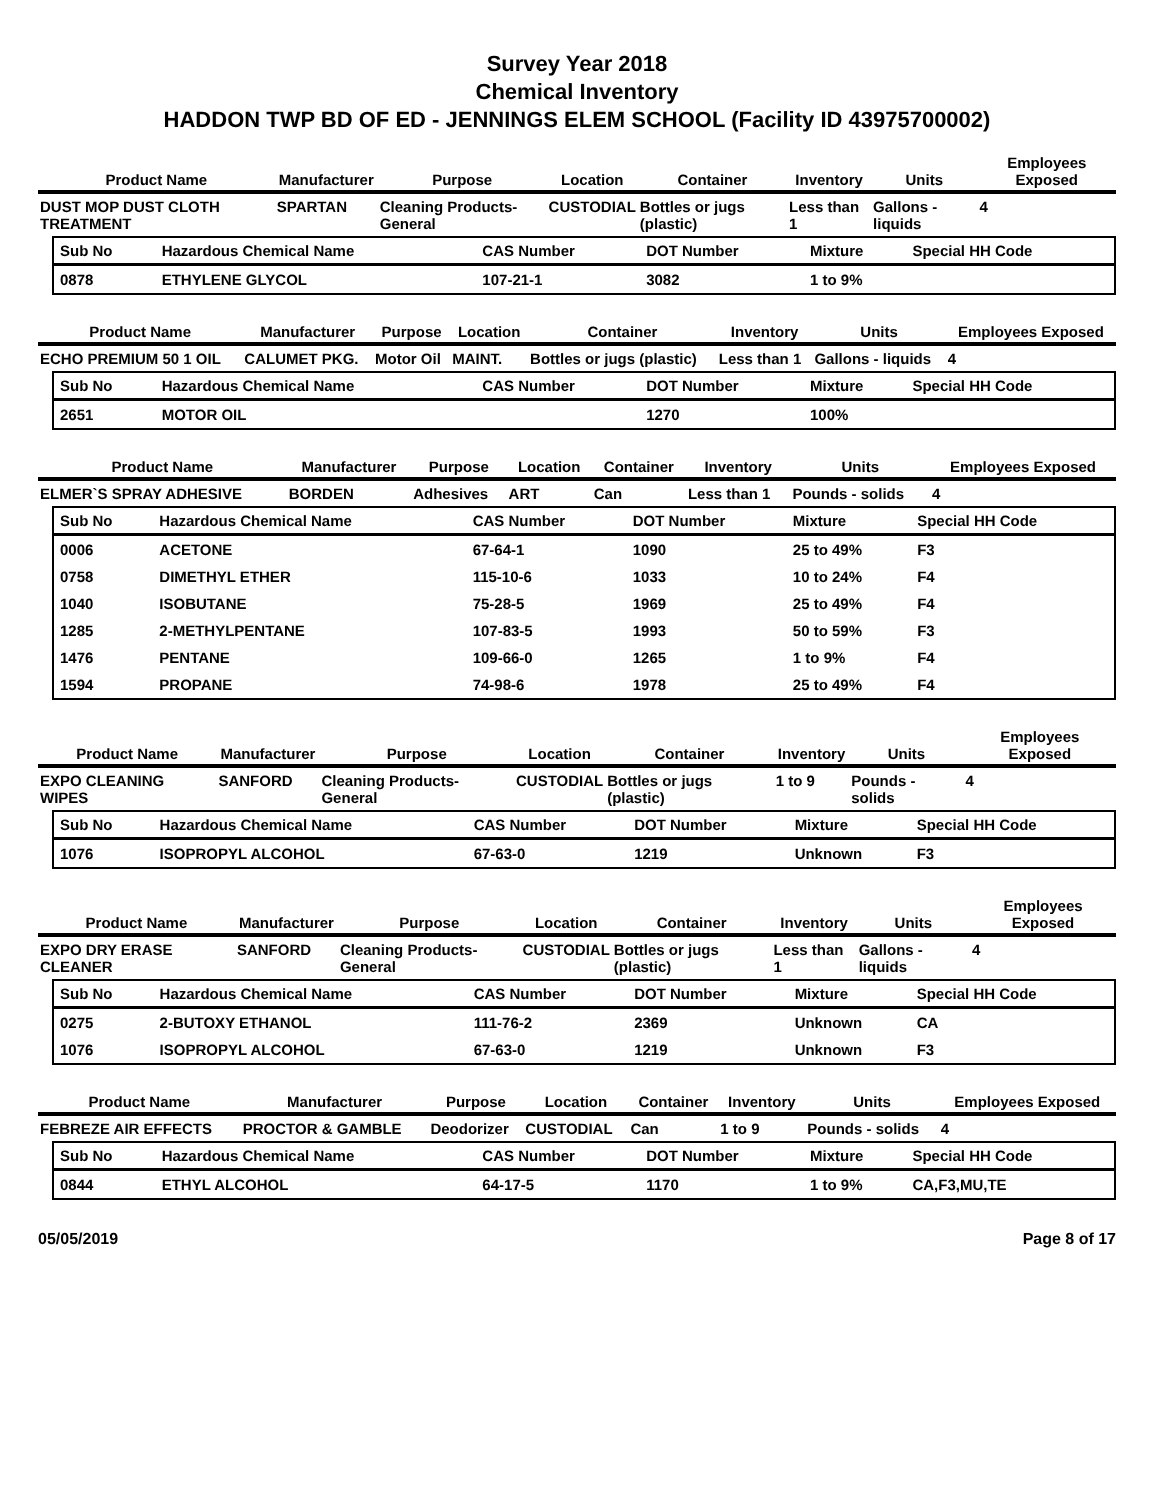Survey Year 2018
Chemical Inventory
HADDON TWP BD OF ED - JENNINGS ELEM SCHOOL (Facility ID 43975700002)
| Product Name | Manufacturer | Purpose | Location | Container | Inventory | Units | Employees Exposed |
| --- | --- | --- | --- | --- | --- | --- | --- |
| DUST MOP DUST CLOTH TREATMENT | SPARTAN | Cleaning Products-General | CUSTODIAL | Bottles or jugs (plastic) | Less than 1 | Gallons - liquids | 4 |
| Sub No | Hazardous Chemical Name | CAS Number | DOT Number | Mixture | Special HH Code |
| --- | --- | --- | --- | --- | --- |
| 0878 | ETHYLENE GLYCOL | 107-21-1 | 3082 | 1 to 9% | |
| Product Name | Manufacturer | Purpose | Location | Container | Inventory | Units | Employees Exposed |
| --- | --- | --- | --- | --- | --- | --- | --- |
| ECHO PREMIUM 50 1 OIL | CALUMET PKG. | Motor Oil | MAINT. | Bottles or jugs (plastic) | Less than 1 | Gallons - liquids | 4 |
| Sub No | Hazardous Chemical Name | CAS Number | DOT Number | Mixture | Special HH Code |
| --- | --- | --- | --- | --- | --- |
| 2651 | MOTOR OIL | | 1270 | 100% | |
| Product Name | Manufacturer | Purpose | Location | Container | Inventory | Units | Employees Exposed |
| --- | --- | --- | --- | --- | --- | --- | --- |
| ELMER`S SPRAY ADHESIVE | BORDEN | Adhesives | ART | Can | Less than 1 | Pounds - solids | 4 |
| Sub No | Hazardous Chemical Name | CAS Number | DOT Number | Mixture | Special HH Code |
| --- | --- | --- | --- | --- | --- |
| 0006 | ACETONE | 67-64-1 | 1090 | 25 to 49% | F3 |
| 0758 | DIMETHYL ETHER | 115-10-6 | 1033 | 10 to 24% | F4 |
| 1040 | ISOBUTANE | 75-28-5 | 1969 | 25 to 49% | F4 |
| 1285 | 2-METHYLPENTANE | 107-83-5 | 1993 | 50 to 59% | F3 |
| 1476 | PENTANE | 109-66-0 | 1265 | 1 to 9% | F4 |
| 1594 | PROPANE | 74-98-6 | 1978 | 25 to 49% | F4 |
| Product Name | Manufacturer | Purpose | Location | Container | Inventory | Units | Employees Exposed |
| --- | --- | --- | --- | --- | --- | --- | --- |
| EXPO CLEANING WIPES | SANFORD | Cleaning Products-General | CUSTODIAL | Bottles or jugs (plastic) | 1 to 9 | Pounds - solids | 4 |
| Sub No | Hazardous Chemical Name | CAS Number | DOT Number | Mixture | Special HH Code |
| --- | --- | --- | --- | --- | --- |
| 1076 | ISOPROPYL ALCOHOL | 67-63-0 | 1219 | Unknown | F3 |
| Product Name | Manufacturer | Purpose | Location | Container | Inventory | Units | Employees Exposed |
| --- | --- | --- | --- | --- | --- | --- | --- |
| EXPO DRY ERASE CLEANER | SANFORD | Cleaning Products-General | CUSTODIAL | Bottles or jugs (plastic) | Less than 1 | Gallons - liquids | 4 |
| Sub No | Hazardous Chemical Name | CAS Number | DOT Number | Mixture | Special HH Code |
| --- | --- | --- | --- | --- | --- |
| 0275 | 2-BUTOXY ETHANOL | 111-76-2 | 2369 | Unknown | CA |
| 1076 | ISOPROPYL ALCOHOL | 67-63-0 | 1219 | Unknown | F3 |
| Product Name | Manufacturer | Purpose | Location | Container | Inventory | Units | Employees Exposed |
| --- | --- | --- | --- | --- | --- | --- | --- |
| FEBREZE AIR EFFECTS | PROCTOR & GAMBLE | Deodorizer | CUSTODIAL | Can | 1 to 9 | Pounds - solids | 4 |
| Sub No | Hazardous Chemical Name | CAS Number | DOT Number | Mixture | Special HH Code |
| --- | --- | --- | --- | --- | --- |
| 0844 | ETHYL ALCOHOL | 64-17-5 | 1170 | 1 to 9% | CA,F3,MU,TE |
05/05/2019 Page 8 of 17